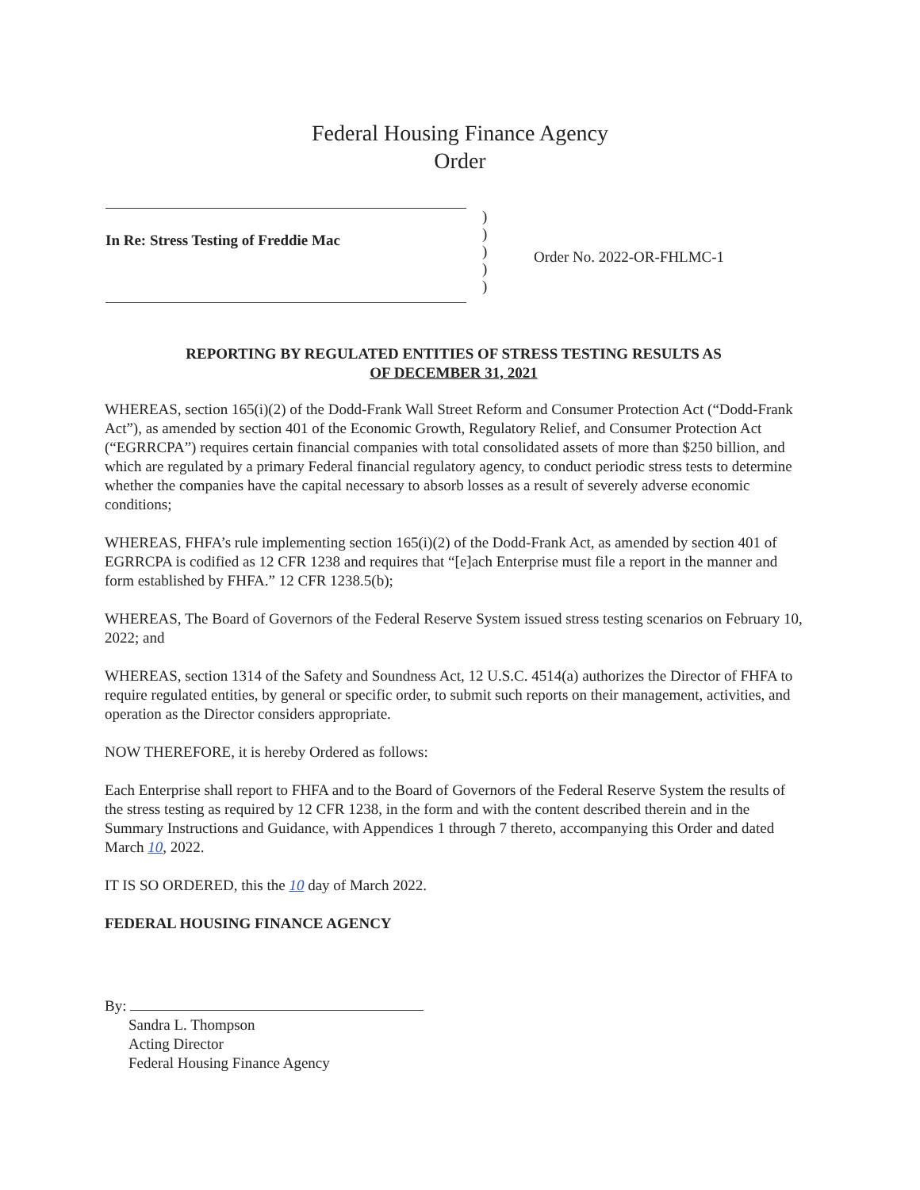Federal Housing Finance Agency
Order
In Re: Stress Testing of Freddie Mac
)
)
)
)
)
Order No. 2022-OR-FHLMC-1
REPORTING BY REGULATED ENTITIES OF STRESS TESTING RESULTS AS
OF DECEMBER 31, 2021
WHEREAS, section 165(i)(2) of the Dodd-Frank Wall Street Reform and Consumer Protection Act (“Dodd-Frank Act”), as amended by section 401 of the Economic Growth, Regulatory Relief, and Consumer Protection Act (“EGRRCPA”) requires certain financial companies with total consolidated assets of more than $250 billion, and which are regulated by a primary Federal financial regulatory agency, to conduct periodic stress tests to determine whether the companies have the capital necessary to absorb losses as a result of severely adverse economic conditions;
WHEREAS, FHFA’s rule implementing section 165(i)(2) of the Dodd-Frank Act, as amended by section 401 of EGRRCPA is codified as 12 CFR 1238 and requires that “[e]ach Enterprise must file a report in the manner and form established by FHFA.” 12 CFR 1238.5(b);
WHEREAS, The Board of Governors of the Federal Reserve System issued stress testing scenarios on February 10, 2022; and
WHEREAS, section 1314 of the Safety and Soundness Act, 12 U.S.C. 4514(a) authorizes the Director of FHFA to require regulated entities, by general or specific order, to submit such reports on their management, activities, and operation as the Director considers appropriate.
NOW THEREFORE, it is hereby Ordered as follows:
Each Enterprise shall report to FHFA and to the Board of Governors of the Federal Reserve System the results of the stress testing as required by 12 CFR 1238, in the form and with the content described therein and in the Summary Instructions and Guidance, with Appendices 1 through 7 thereto, accompanying this Order and dated March 10, 2022.
IT IS SO ORDERED, this the 10 day of March 2022.
FEDERAL HOUSING FINANCE AGENCY
By:
Sandra L. Thompson
Acting Director
Federal Housing Finance Agency